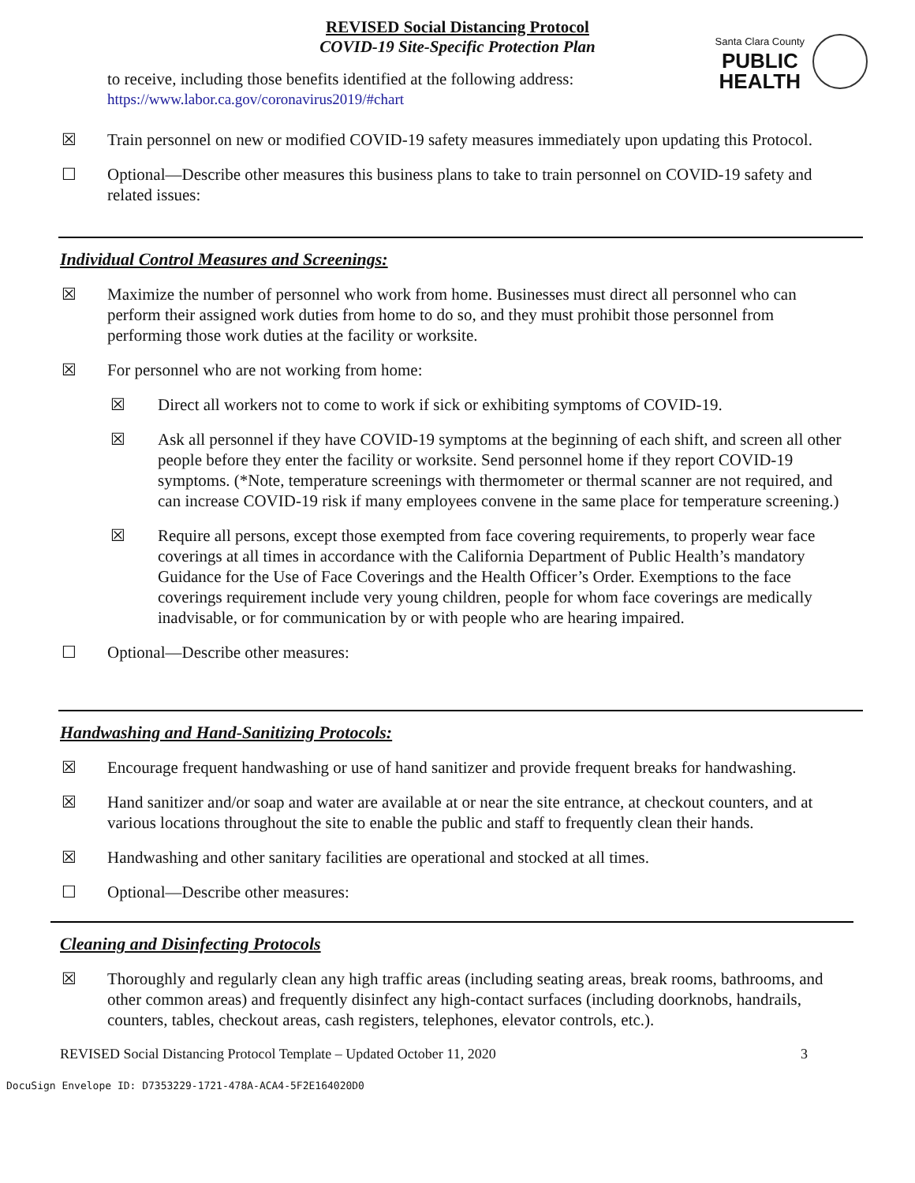REVISED Social Distancing Protocol
COVID-19 Site-Specific Protection Plan
Santa Clara County
PUBLIC
HEALTH
to receive, including those benefits identified at the following address:
https://www.labor.ca.gov/coronavirus2019/#chart
☒ Train personnel on new or modified COVID-19 safety measures immediately upon updating this Protocol.
☐ Optional—Describe other measures this business plans to take to train personnel on COVID-19 safety and related issues:
Individual Control Measures and Screenings:
☒ Maximize the number of personnel who work from home. Businesses must direct all personnel who can perform their assigned work duties from home to do so, and they must prohibit those personnel from performing those work duties at the facility or worksite.
☒ For personnel who are not working from home:
☒ Direct all workers not to come to work if sick or exhibiting symptoms of COVID-19.
☒ Ask all personnel if they have COVID-19 symptoms at the beginning of each shift, and screen all other people before they enter the facility or worksite. Send personnel home if they report COVID-19 symptoms. (*Note, temperature screenings with thermometer or thermal scanner are not required, and can increase COVID-19 risk if many employees convene in the same place for temperature screening.)
☒ Require all persons, except those exempted from face covering requirements, to properly wear face coverings at all times in accordance with the California Department of Public Health’s mandatory Guidance for the Use of Face Coverings and the Health Officer’s Order. Exemptions to the face coverings requirement include very young children, people for whom face coverings are medically inadvisable, or for communication by or with people who are hearing impaired.
☐ Optional—Describe other measures:
Handwashing and Hand-Sanitizing Protocols:
☒ Encourage frequent handwashing or use of hand sanitizer and provide frequent breaks for handwashing.
☒ Hand sanitizer and/or soap and water are available at or near the site entrance, at checkout counters, and at various locations throughout the site to enable the public and staff to frequently clean their hands.
☒ Handwashing and other sanitary facilities are operational and stocked at all times.
☐ Optional—Describe other measures:
Cleaning and Disinfecting Protocols
☒ Thoroughly and regularly clean any high traffic areas (including seating areas, break rooms, bathrooms, and other common areas) and frequently disinfect any high-contact surfaces (including doorknobs, handrails, counters, tables, checkout areas, cash registers, telephones, elevator controls, etc.).
REVISED Social Distancing Protocol Template – Updated October 11, 2020 3
DocuSign Envelope ID: D7353229-1721-478A-ACA4-5F2E164020D0